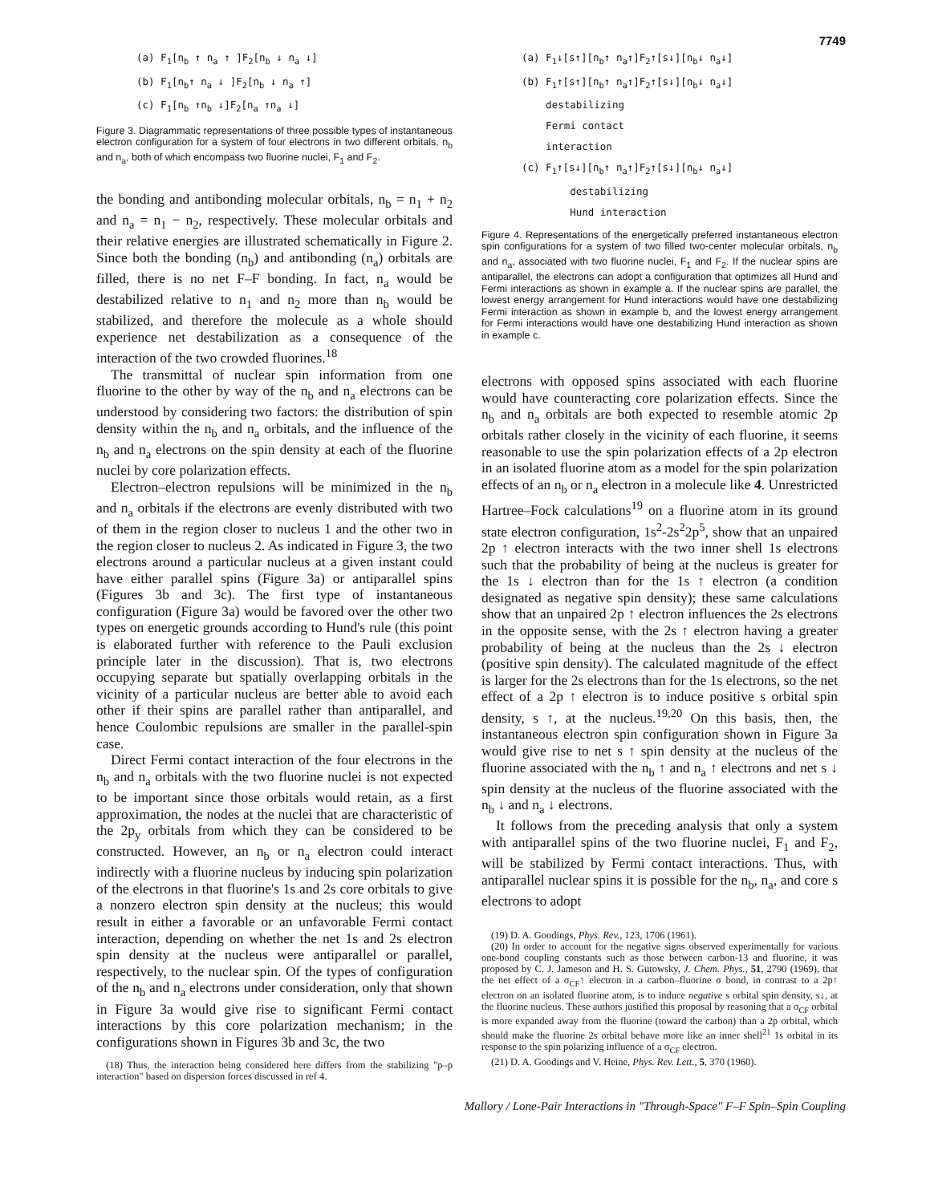7749
(a) F<sub>1</sub>[n<sub>b</sub> ↑ n<sub>a</sub> ↑ ]F<sub>2</sub>[n<sub>b</sub> ↓ n<sub>a</sub> ↓]
(b) F<sub>1</sub>[n<sub>b</sub>↑ n<sub>a</sub> ↓ ]F<sub>2</sub>[n<sub>b</sub> ↓ n<sub>a</sub> ↑]
(c) F<sub>1</sub>[n<sub>b</sub> ↑n<sub>b</sub> ↓]F<sub>2</sub>[n<sub>a</sub> ↑n<sub>a</sub> ↓]
Figure 3. Diagrammatic representations of three possible types of instantaneous electron configuration for a system of four electrons in two different orbitals, n<sub>b</sub> and n<sub>a</sub>, both of which encompass two fluorine nuclei, F<sub>1</sub> and F<sub>2</sub>.
the bonding and antibonding molecular orbitals, n<sub>b</sub> = n<sub>1</sub> + n<sub>2</sub> and n<sub>a</sub> = n<sub>1</sub> − n<sub>2</sub>, respectively. These molecular orbitals and their relative energies are illustrated schematically in Figure 2. Since both the bonding (n<sub>b</sub>) and antibonding (n<sub>a</sub>) orbitals are filled, there is no net F–F bonding. In fact, n<sub>a</sub> would be destabilized relative to n<sub>1</sub> and n<sub>2</sub> more than n<sub>b</sub> would be stabilized, and therefore the molecule as a whole should experience net destabilization as a consequence of the interaction of the two crowded fluorines.<sup>18</sup>
The transmittal of nuclear spin information from one fluorine to the other by way of the n<sub>b</sub> and n<sub>a</sub> electrons can be understood by considering two factors: the distribution of spin density within the n<sub>b</sub> and n<sub>a</sub> orbitals, and the influence of the n<sub>b</sub> and n<sub>a</sub> electrons on the spin density at each of the fluorine nuclei by core polarization effects.
Electron–electron repulsions will be minimized in the n<sub>b</sub> and n<sub>a</sub> orbitals if the electrons are evenly distributed with two of them in the region closer to nucleus 1 and the other two in the region closer to nucleus 2. As indicated in Figure 3, the two electrons around a particular nucleus at a given instant could have either parallel spins (Figure 3a) or antiparallel spins (Figures 3b and 3c). The first type of instantaneous configuration (Figure 3a) would be favored over the other two types on energetic grounds according to Hund's rule (this point is elaborated further with reference to the Pauli exclusion principle later in the discussion). That is, two electrons occupying separate but spatially overlapping orbitals in the vicinity of a particular nucleus are better able to avoid each other if their spins are parallel rather than antiparallel, and hence Coulombic repulsions are smaller in the parallel-spin case.
Direct Fermi contact interaction of the four electrons in the n<sub>b</sub> and n<sub>a</sub> orbitals with the two fluorine nuclei is not expected to be important since those orbitals would retain, as a first approximation, the nodes at the nuclei that are characteristic of the 2p<sub>y</sub> orbitals from which they can be considered to be constructed. However, an n<sub>b</sub> or n<sub>a</sub> electron could interact indirectly with a fluorine nucleus by inducing spin polarization of the electrons in that fluorine's 1s and 2s core orbitals to give a nonzero electron spin density at the nucleus; this would result in either a favorable or an unfavorable Fermi contact interaction, depending on whether the net 1s and 2s electron spin density at the nucleus were antiparallel or parallel, respectively, to the nuclear spin. Of the types of configuration of the n<sub>b</sub> and n<sub>a</sub> electrons under consideration, only that shown in Figure 3a would give rise to significant Fermi contact interactions by this core polarization mechanism; in the configurations shown in Figures 3b and 3c, the two
(18) Thus, the interaction being considered here differs from the stabilizing "p–p interaction" based on dispersion forces discussed in ref 4.
(a) F<sub>1</sub>↓[s↑][n<sub>b</sub>↑ n<sub>a</sub>↑]F<sub>2</sub>↑[s↓][n<sub>b</sub>↓ n<sub>a</sub>↓]
(b) F<sub>1</sub>↑[s↑][n<sub>b</sub>↑ n<sub>a</sub>↑]F<sub>2</sub>↑[s↓][n<sub>b</sub>↓ n<sub>a</sub>↓]
destabilizing
Fermi contact
interaction
(c) F<sub>1</sub>↑[s↓][n<sub>b</sub>↑ n<sub>a</sub>↑]F<sub>2</sub>↑[s↓][n<sub>b</sub>↓ n<sub>a</sub>↓]
destabilizing
Hund interaction
Figure 4. Representations of the energetically preferred instantaneous electron spin configurations for a system of two filled two-center molecular orbitals, n<sub>b</sub> and n<sub>a</sub>, associated with two fluorine nuclei, F<sub>1</sub> and F<sub>2</sub>. If the nuclear spins are antiparallel, the electrons can adopt a configuration that optimizes all Hund and Fermi interactions as shown in example a. If the nuclear spins are parallel, the lowest energy arrangement for Hund interactions would have one destabilizing Fermi interaction as shown in example b, and the lowest energy arrangement for Fermi interactions would have one destabilizing Hund interaction as shown in example c.
electrons with opposed spins associated with each fluorine would have counteracting core polarization effects. Since the n<sub>b</sub> and n<sub>a</sub> orbitals are both expected to resemble atomic 2p orbitals rather closely in the vicinity of each fluorine, it seems reasonable to use the spin polarization effects of a 2p electron in an isolated fluorine atom as a model for the spin polarization effects of an n<sub>b</sub> or n<sub>a</sub> electron in a molecule like 4. Unrestricted Hartree–Fock calculations<sup>19</sup> on a fluorine atom in its ground state electron configuration, 1s<sup>2</sup>-2s<sup>2</sup>2p<sup>5</sup>, show that an unpaired 2p ↑ electron interacts with the two inner shell 1s electrons such that the probability of being at the nucleus is greater for the 1s ↓ electron than for the 1s ↑ electron (a condition designated as negative spin density); these same calculations show that an unpaired 2p ↑ electron influences the 2s electrons in the opposite sense, with the 2s ↑ electron having a greater probability of being at the nucleus than the 2s ↓ electron (positive spin density). The calculated magnitude of the effect is larger for the 2s electrons than for the 1s electrons, so the net effect of a 2p ↑ electron is to induce positive s orbital spin density, s ↑, at the nucleus.<sup>19,20</sup> On this basis, then, the instantaneous electron spin configuration shown in Figure 3a would give rise to net s ↑ spin density at the nucleus of the fluorine associated with the n<sub>b</sub> ↑ and n<sub>a</sub> ↑ electrons and net s ↓ spin density at the nucleus of the fluorine associated with the n<sub>b</sub> ↓ and n<sub>a</sub> ↓ electrons.
It follows from the preceding analysis that only a system with antiparallel spins of the two fluorine nuclei, F<sub>1</sub> and F<sub>2</sub>, will be stabilized by Fermi contact interactions. Thus, with antiparallel nuclear spins it is possible for the n<sub>b</sub>, n<sub>a</sub>, and core s electrons to adopt
(19) D. A. Goodings, Phys. Rev., 123, 1706 (1961).
(20) In order to account for the negative signs observed experimentally for various one-bond coupling constants such as those between carbon-13 and fluorine, it was proposed by C. J. Jameson and H. S. Gutowsky, J. Chem. Phys., 51, 2790 (1969), that the net effect of a σ<sub>CF</sub>↑ electron in a carbon–fluorine σ bond, in contrast to a 2p↑ electron on an isolated fluorine atom, is to induce negative s orbital spin density, s↓, at the fluorine nucleus. These authors justified this proposal by reasoning that a σ<sub>CF</sub> orbital is more expanded away from the fluorine (toward the carbon) than a 2p orbital, which should make the fluorine 2s orbital behave more like an inner shell<sup>21</sup> 1s orbital in its response to the spin polarizing influence of a σ<sub>CF</sub> electron.
(21) D. A. Goodings and V. Heine, Phys. Rev. Lett., 5, 370 (1960).
Mallory / Lone-Pair Interactions in "Through-Space" F–F Spin–Spin Coupling